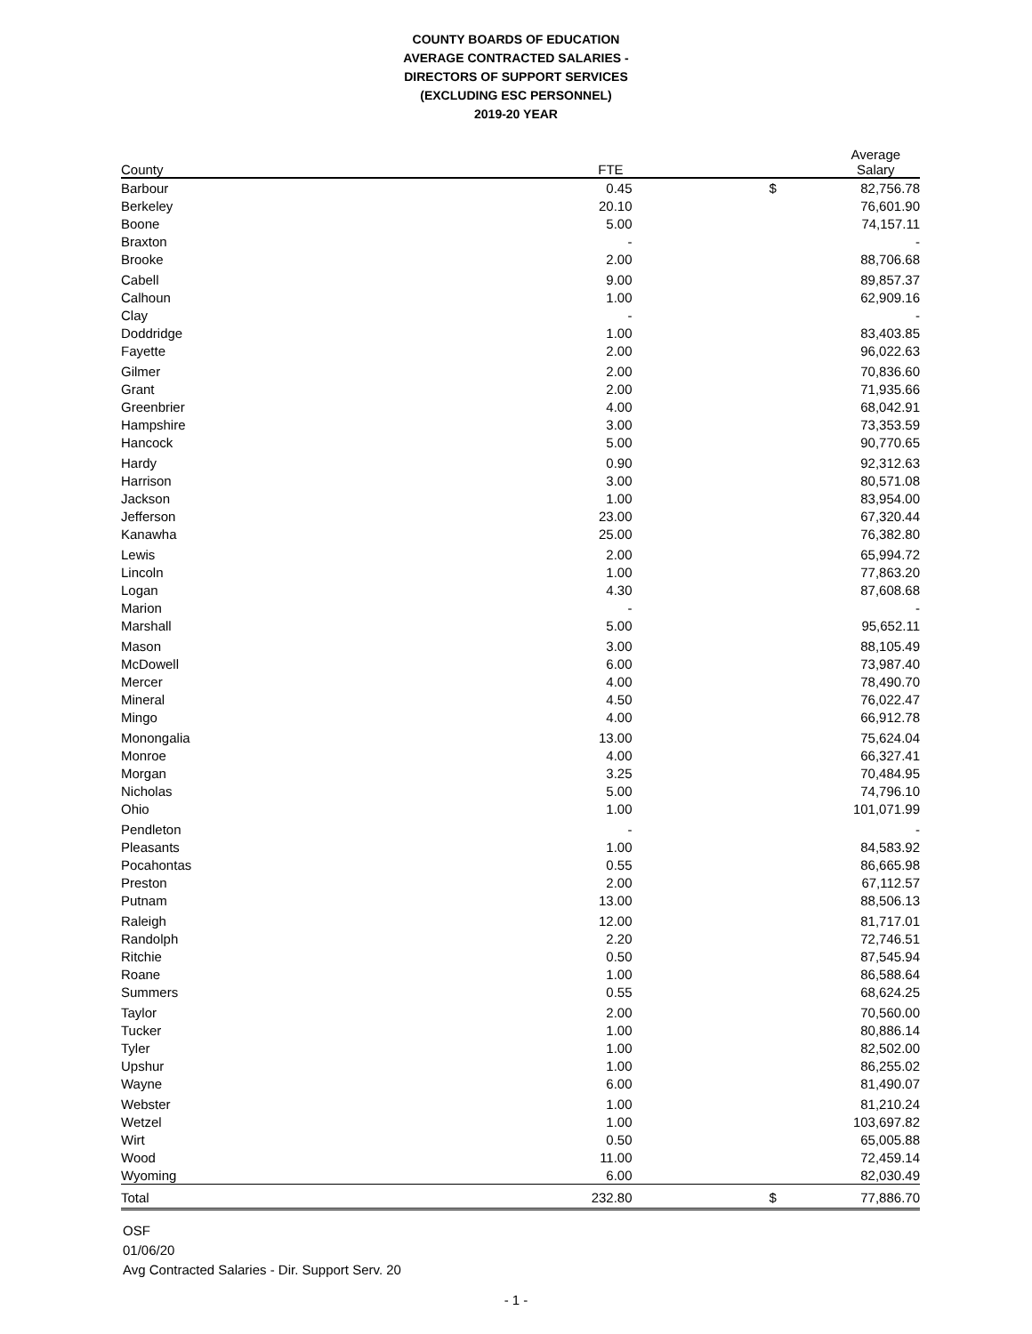COUNTY BOARDS OF EDUCATION
AVERAGE CONTRACTED SALARIES -
DIRECTORS OF SUPPORT SERVICES
(EXCLUDING ESC PERSONNEL)
2019-20 YEAR
| County | FTE | | Average Salary | |
| --- | --- | --- | --- | --- |
| Barbour | 0.45 | $ | 82,756.78 | |
| Berkeley | 20.10 | | 76,601.90 | |
| Boone | 5.00 | | 74,157.11 | |
| Braxton | - | | - | |
| Brooke | 2.00 | | 88,706.68 | |
| Cabell | 9.00 | | 89,857.37 | |
| Calhoun | 1.00 | | 62,909.16 | |
| Clay | - | | - | |
| Doddridge | 1.00 | | 83,403.85 | |
| Fayette | 2.00 | | 96,022.63 | |
| Gilmer | 2.00 | | 70,836.60 | |
| Grant | 2.00 | | 71,935.66 | |
| Greenbrier | 4.00 | | 68,042.91 | |
| Hampshire | 3.00 | | 73,353.59 | |
| Hancock | 5.00 | | 90,770.65 | |
| Hardy | 0.90 | | 92,312.63 | |
| Harrison | 3.00 | | 80,571.08 | |
| Jackson | 1.00 | | 83,954.00 | |
| Jefferson | 23.00 | | 67,320.44 | |
| Kanawha | 25.00 | | 76,382.80 | |
| Lewis | 2.00 | | 65,994.72 | |
| Lincoln | 1.00 | | 77,863.20 | |
| Logan | 4.30 | | 87,608.68 | |
| Marion | - | | - | |
| Marshall | 5.00 | | 95,652.11 | |
| Mason | 3.00 | | 88,105.49 | |
| McDowell | 6.00 | | 73,987.40 | |
| Mercer | 4.00 | | 78,490.70 | |
| Mineral | 4.50 | | 76,022.47 | |
| Mingo | 4.00 | | 66,912.78 | |
| Monongalia | 13.00 | | 75,624.04 | |
| Monroe | 4.00 | | 66,327.41 | |
| Morgan | 3.25 | | 70,484.95 | |
| Nicholas | 5.00 | | 74,796.10 | |
| Ohio | 1.00 | | 101,071.99 | |
| Pendleton | - | | - | |
| Pleasants | 1.00 | | 84,583.92 | |
| Pocahontas | 0.55 | | 86,665.98 | |
| Preston | 2.00 | | 67,112.57 | |
| Putnam | 13.00 | | 88,506.13 | |
| Raleigh | 12.00 | | 81,717.01 | |
| Randolph | 2.20 | | 72,746.51 | |
| Ritchie | 0.50 | | 87,545.94 | |
| Roane | 1.00 | | 86,588.64 | |
| Summers | 0.55 | | 68,624.25 | |
| Taylor | 2.00 | | 70,560.00 | |
| Tucker | 1.00 | | 80,886.14 | |
| Tyler | 1.00 | | 82,502.00 | |
| Upshur | 1.00 | | 86,255.02 | |
| Wayne | 6.00 | | 81,490.07 | |
| Webster | 1.00 | | 81,210.24 | |
| Wetzel | 1.00 | | 103,697.82 | |
| Wirt | 0.50 | | 65,005.88 | |
| Wood | 11.00 | | 72,459.14 | |
| Wyoming | 6.00 | | 82,030.49 | |
| Total | 232.80 | $ | 77,886.70 | |
OSF
01/06/20
Avg Contracted Salaries - Dir. Support Serv. 20
- 1 -